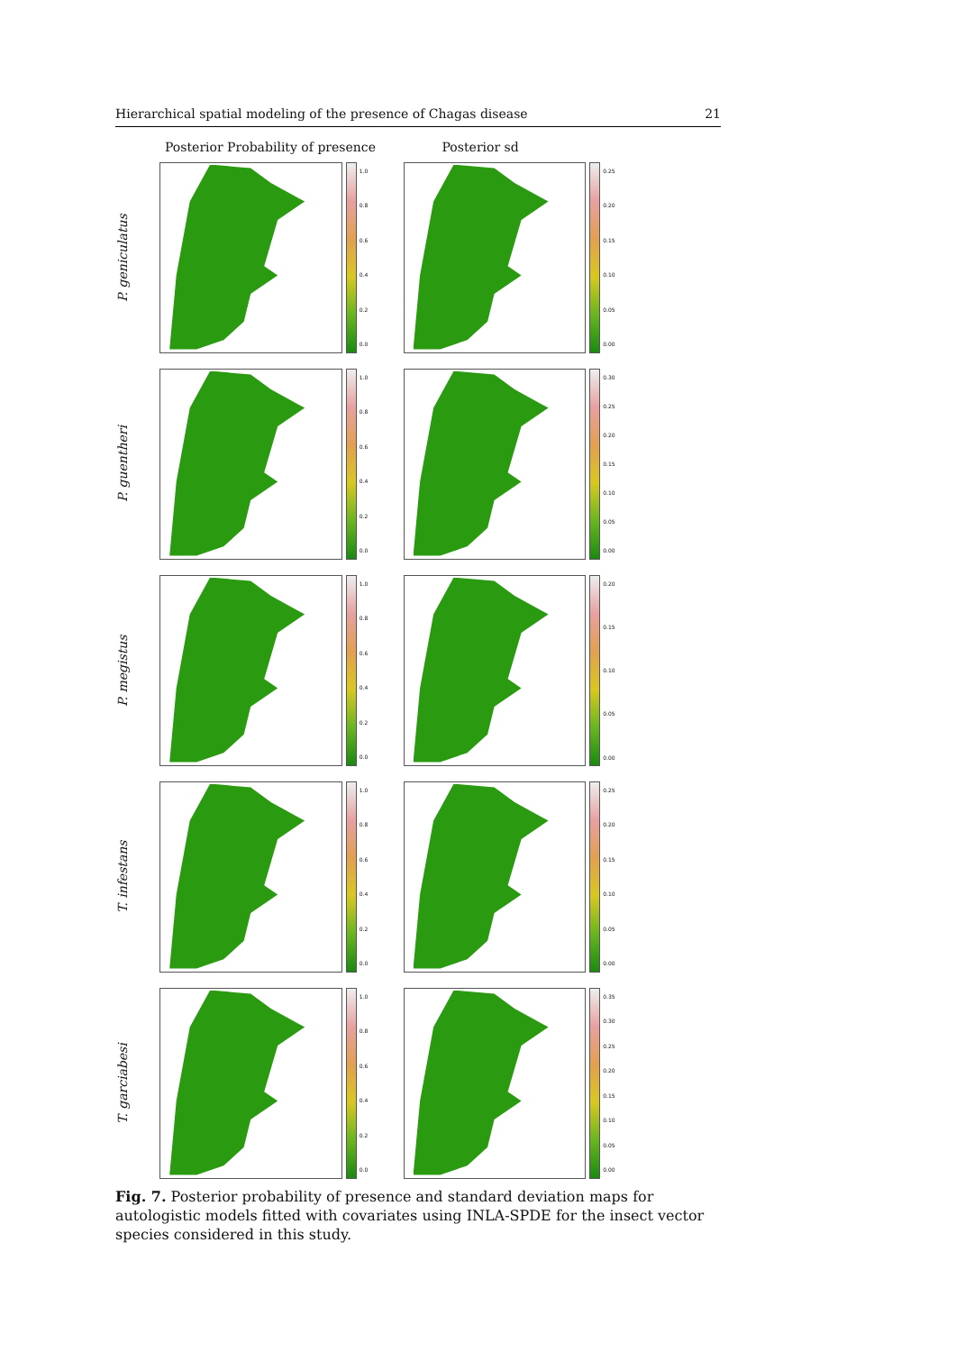Hierarchical spatial modeling of the presence of Chagas disease 21
Posterior Probability of presence Posterior sd
P. geniculatus
1.0
0.8
0.6
0.4
0.2
0.0
0.25
0.20
0.15
0.10
0.05
0.00
P. guentheri
1.0
0.8
0.6
0.4
0.2
0.0
0.30
0.25
0.20
0.15
0.10
0.05
0.00
P. megistus
1.0
0.8
0.6
0.4
0.2
0.0
0.20
0.15
0.10
0.05
0.00
T. infestans
1.0
0.8
0.6
0.4
0.2
0.0
0.25
0.20
0.15
0.10
0.05
0.00
T. garciabesi
1.0
0.8
0.6
0.4
0.2
0.0
0.35
0.30
0.25
0.20
0.15
0.10
0.05
0.00
Fig. 7. Posterior probability of presence and standard deviation maps for autologistic models fitted with covariates using INLA-SPDE for the insect vector species considered in this study.